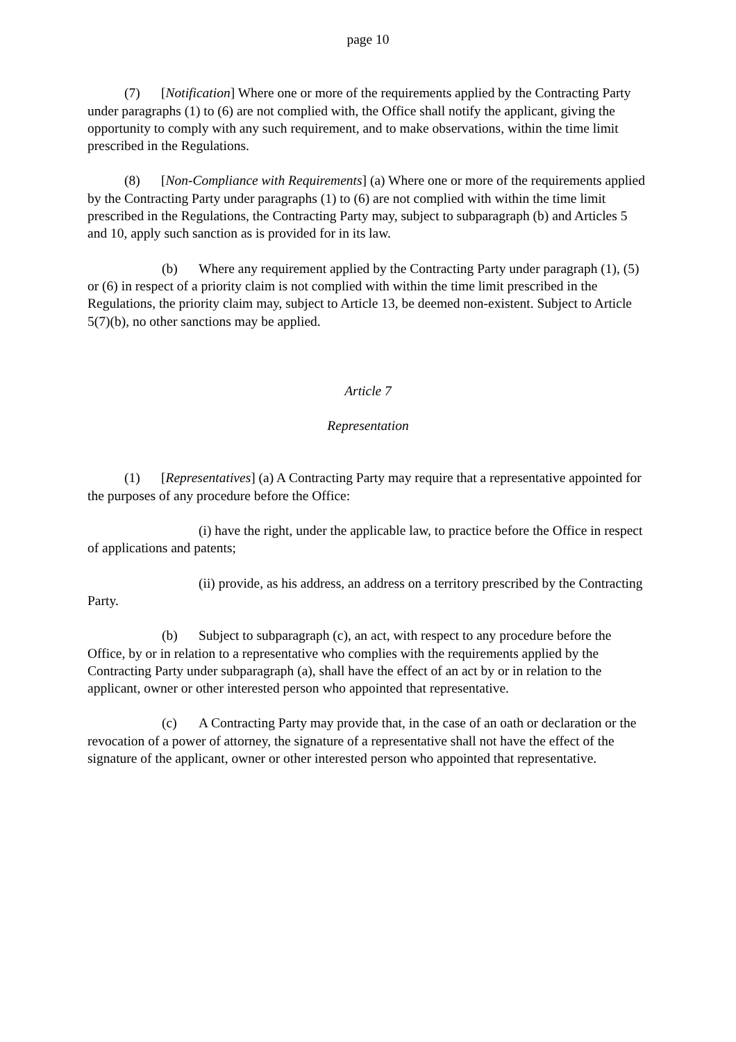page 10
(7) [Notification] Where one or more of the requirements applied by the Contracting Party under paragraphs (1) to (6) are not complied with, the Office shall notify the applicant, giving the opportunity to comply with any such requirement, and to make observations, within the time limit prescribed in the Regulations.
(8) [Non-Compliance with Requirements] (a) Where one or more of the requirements applied by the Contracting Party under paragraphs (1) to (6) are not complied with within the time limit prescribed in the Regulations, the Contracting Party may, subject to subparagraph (b) and Articles 5 and 10, apply such sanction as is provided for in its law.
(b) Where any requirement applied by the Contracting Party under paragraph (1), (5) or (6) in respect of a priority claim is not complied with within the time limit prescribed in the Regulations, the priority claim may, subject to Article 13, be deemed non-existent. Subject to Article 5(7)(b), no other sanctions may be applied.
Article 7
Representation
(1) [Representatives] (a) A Contracting Party may require that a representative appointed for the purposes of any procedure before the Office:
(i) have the right, under the applicable law, to practice before the Office in respect of applications and patents;
(ii) provide, as his address, an address on a territory prescribed by the Contracting Party.
(b) Subject to subparagraph (c), an act, with respect to any procedure before the Office, by or in relation to a representative who complies with the requirements applied by the Contracting Party under subparagraph (a), shall have the effect of an act by or in relation to the applicant, owner or other interested person who appointed that representative.
(c) A Contracting Party may provide that, in the case of an oath or declaration or the revocation of a power of attorney, the signature of a representative shall not have the effect of the signature of the applicant, owner or other interested person who appointed that representative.